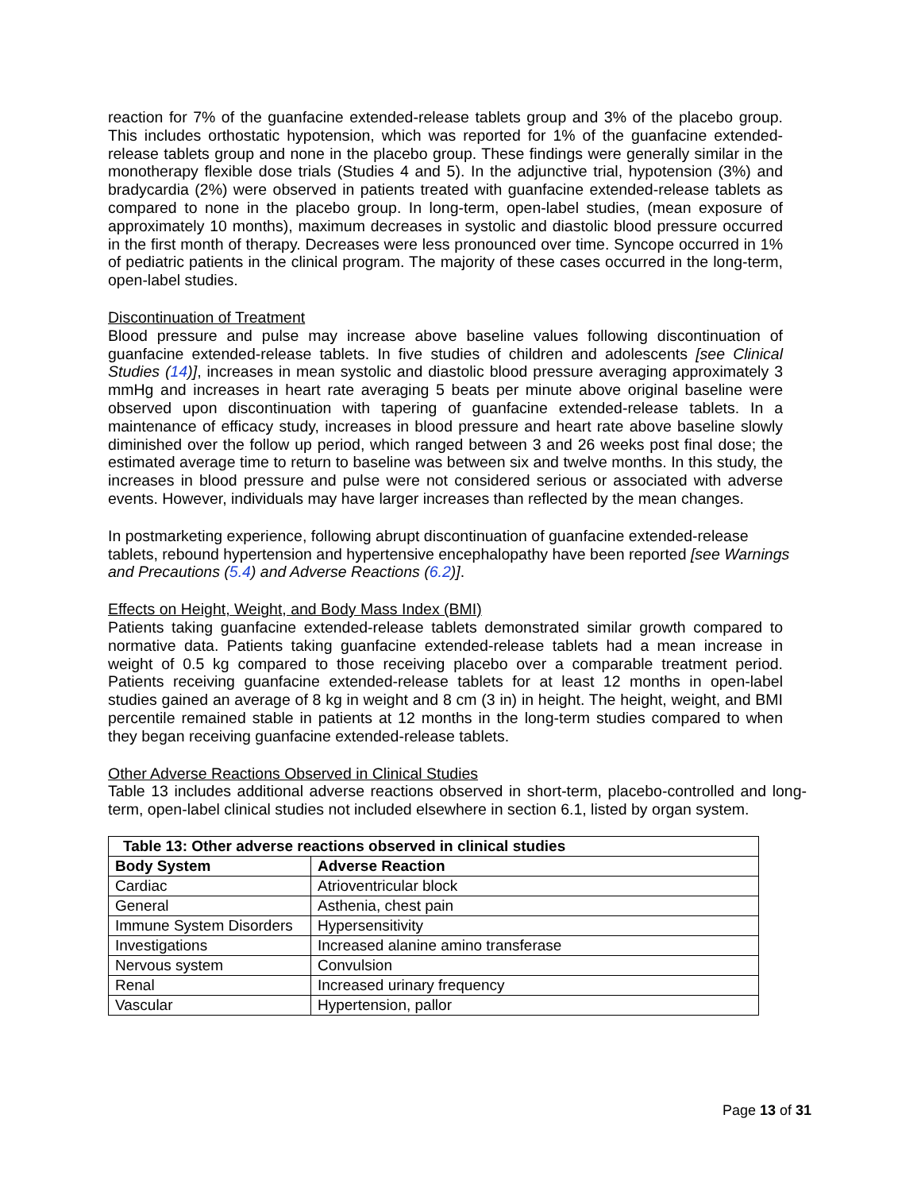reaction for 7% of the guanfacine extended-release tablets group and 3% of the placebo group. This includes orthostatic hypotension, which was reported for 1% of the guanfacine extended-release tablets group and none in the placebo group. These findings were generally similar in the monotherapy flexible dose trials (Studies 4 and 5). In the adjunctive trial, hypotension (3%) and bradycardia (2%) were observed in patients treated with guanfacine extended-release tablets as compared to none in the placebo group. In long-term, open-label studies, (mean exposure of approximately 10 months), maximum decreases in systolic and diastolic blood pressure occurred in the first month of therapy. Decreases were less pronounced over time. Syncope occurred in 1% of pediatric patients in the clinical program. The majority of these cases occurred in the long-term, open-label studies.
Discontinuation of Treatment
Blood pressure and pulse may increase above baseline values following discontinuation of guanfacine extended-release tablets. In five studies of children and adolescents [see Clinical Studies (14)], increases in mean systolic and diastolic blood pressure averaging approximately 3 mmHg and increases in heart rate averaging 5 beats per minute above original baseline were observed upon discontinuation with tapering of guanfacine extended-release tablets. In a maintenance of efficacy study, increases in blood pressure and heart rate above baseline slowly diminished over the follow up period, which ranged between 3 and 26 weeks post final dose; the estimated average time to return to baseline was between six and twelve months. In this study, the increases in blood pressure and pulse were not considered serious or associated with adverse events. However, individuals may have larger increases than reflected by the mean changes.
In postmarketing experience, following abrupt discontinuation of guanfacine extended-release tablets, rebound hypertension and hypertensive encephalopathy have been reported [see Warnings and Precautions (5.4) and Adverse Reactions (6.2)].
Effects on Height, Weight, and Body Mass Index (BMI)
Patients taking guanfacine extended-release tablets demonstrated similar growth compared to normative data. Patients taking guanfacine extended-release tablets had a mean increase in weight of 0.5 kg compared to those receiving placebo over a comparable treatment period. Patients receiving guanfacine extended-release tablets for at least 12 months in open-label studies gained an average of 8 kg in weight and 8 cm (3 in) in height. The height, weight, and BMI percentile remained stable in patients at 12 months in the long-term studies compared to when they began receiving guanfacine extended-release tablets.
Other Adverse Reactions Observed in Clinical Studies
Table 13 includes additional adverse reactions observed in short-term, placebo-controlled and long-term, open-label clinical studies not included elsewhere in section 6.1, listed by organ system.
| Table 13: Other adverse reactions observed in clinical studies | |
| --- | --- |
| Body System | Adverse Reaction |
| Cardiac | Atrioventricular block |
| General | Asthenia, chest pain |
| Immune System Disorders | Hypersensitivity |
| Investigations | Increased alanine amino transferase |
| Nervous system | Convulsion |
| Renal | Increased urinary frequency |
| Vascular | Hypertension, pallor |
Page 13 of 31